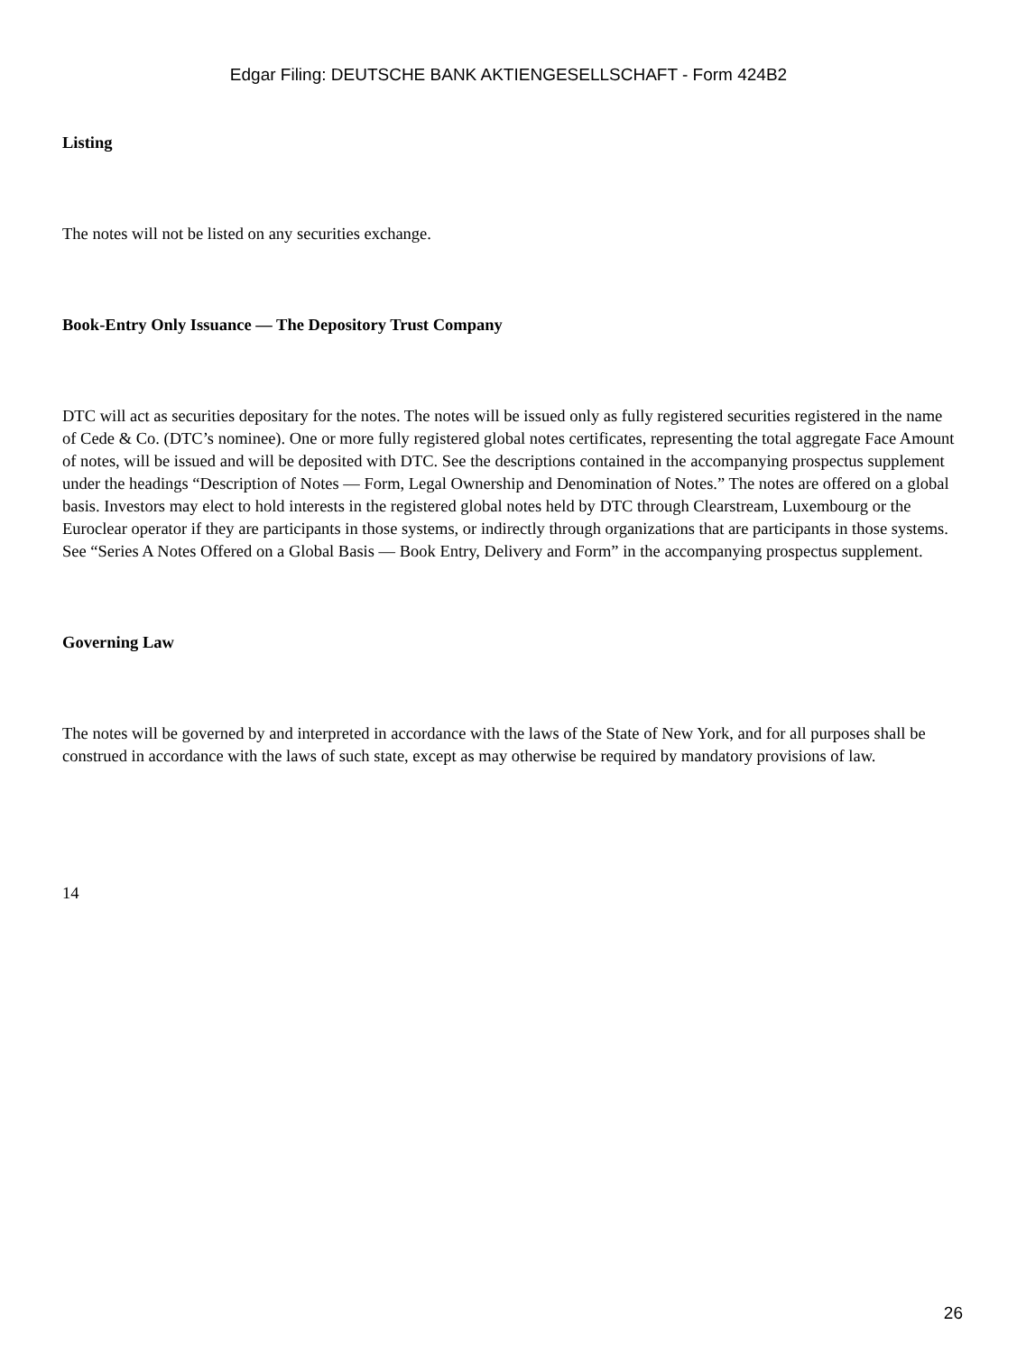Edgar Filing: DEUTSCHE BANK AKTIENGESELLSCHAFT - Form 424B2
Listing
The notes will not be listed on any securities exchange.
Book-Entry Only Issuance — The Depository Trust Company
DTC will act as securities depositary for the notes. The notes will be issued only as fully registered securities registered in the name of Cede & Co. (DTC’s nominee). One or more fully registered global notes certificates, representing the total aggregate Face Amount of notes, will be issued and will be deposited with DTC. See the descriptions contained in the accompanying prospectus supplement under the headings “Description of Notes — Form, Legal Ownership and Denomination of Notes.” The notes are offered on a global basis. Investors may elect to hold interests in the registered global notes held by DTC through Clearstream, Luxembourg or the Euroclear operator if they are participants in those systems, or indirectly through organizations that are participants in those systems. See “Series A Notes Offered on a Global Basis — Book Entry, Delivery and Form” in the accompanying prospectus supplement.
Governing Law
The notes will be governed by and interpreted in accordance with the laws of the State of New York, and for all purposes shall be construed in accordance with the laws of such state, except as may otherwise be required by mandatory provisions of law.
14
26